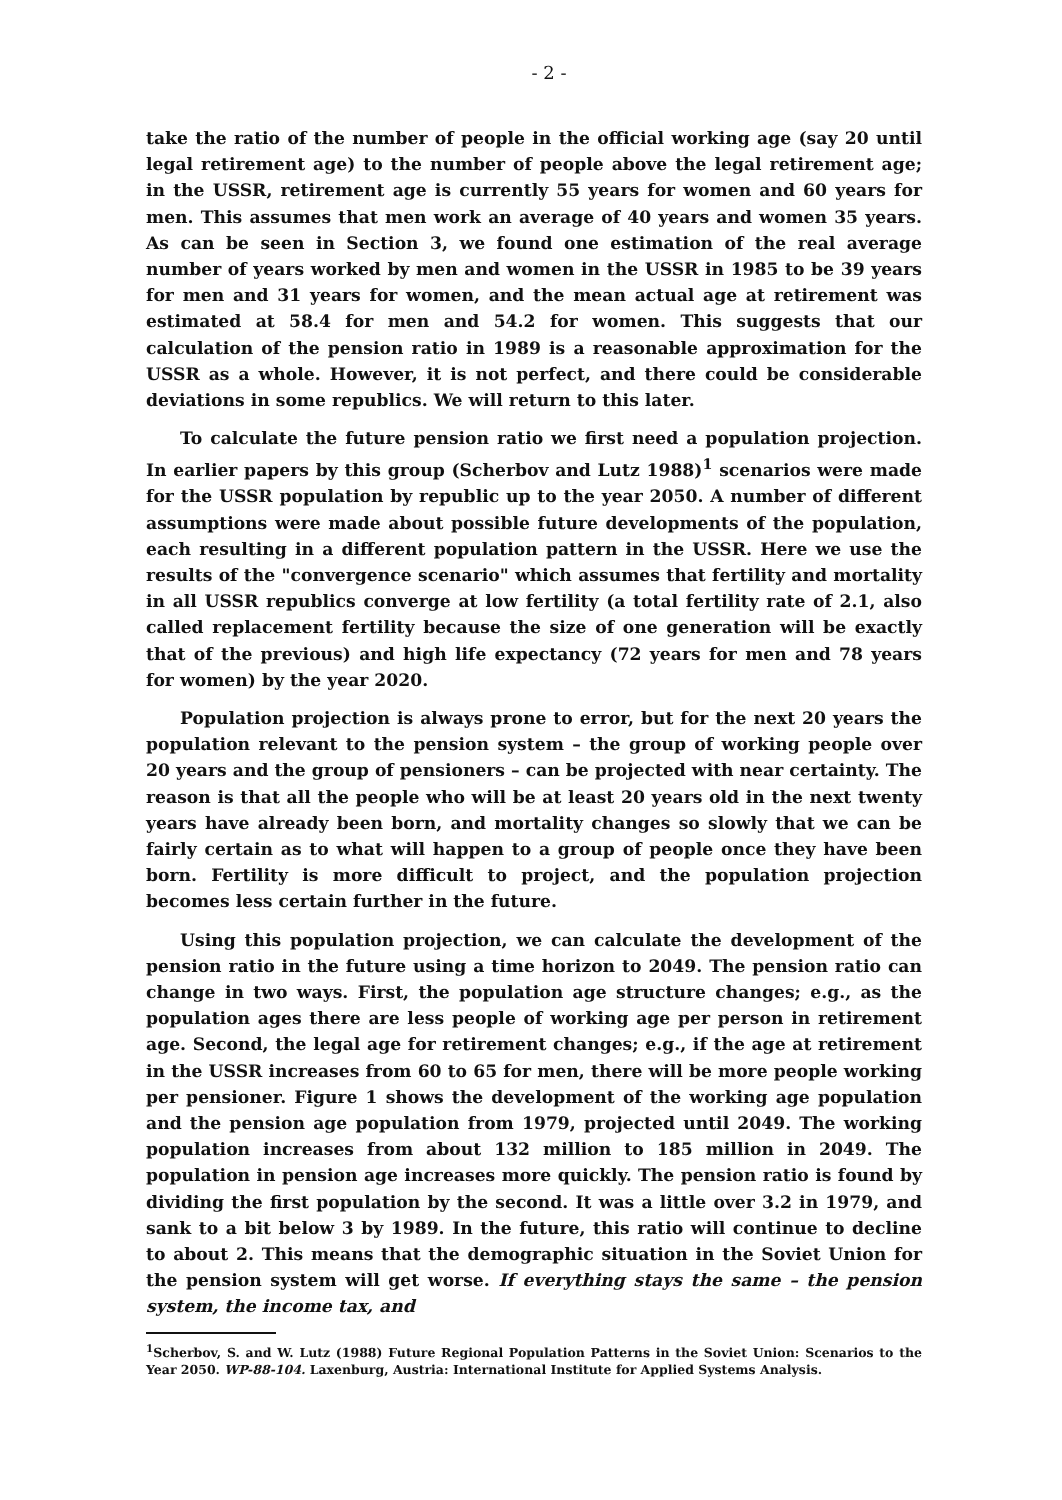- 2 -
take the ratio of the number of people in the official working age (say 20 until legal retirement age) to the number of people above the legal retirement age; in the USSR, retirement age is currently 55 years for women and 60 years for men. This assumes that men work an average of 40 years and women 35 years. As can be seen in Section 3, we found one estimation of the real average number of years worked by men and women in the USSR in 1985 to be 39 years for men and 31 years for women, and the mean actual age at retirement was estimated at 58.4 for men and 54.2 for women. This suggests that our calculation of the pension ratio in 1989 is a reasonable approximation for the USSR as a whole. However, it is not perfect, and there could be considerable deviations in some republics. We will return to this later.
To calculate the future pension ratio we first need a population projection. In earlier papers by this group (Scherbov and Lutz 1988)<sup>1</sup> scenarios were made for the USSR population by republic up to the year 2050. A number of different assumptions were made about possible future developments of the population, each resulting in a different population pattern in the USSR. Here we use the results of the "convergence scenario" which assumes that fertility and mortality in all USSR republics converge at low fertility (a total fertility rate of 2.1, also called replacement fertility because the size of one generation will be exactly that of the previous) and high life expectancy (72 years for men and 78 years for women) by the year 2020.
Population projection is always prone to error, but for the next 20 years the population relevant to the pension system – the group of working people over 20 years and the group of pensioners – can be projected with near certainty. The reason is that all the people who will be at least 20 years old in the next twenty years have already been born, and mortality changes so slowly that we can be fairly certain as to what will happen to a group of people once they have been born. Fertility is more difficult to project, and the population projection becomes less certain further in the future.
Using this population projection, we can calculate the development of the pension ratio in the future using a time horizon to 2049. The pension ratio can change in two ways. First, the population age structure changes; e.g., as the population ages there are less people of working age per person in retirement age. Second, the legal age for retirement changes; e.g., if the age at retirement in the USSR increases from 60 to 65 for men, there will be more people working per pensioner. Figure 1 shows the development of the working age population and the pension age population from 1979, projected until 2049. The working population increases from about 132 million to 185 million in 2049. The population in pension age increases more quickly. The pension ratio is found by dividing the first population by the second. It was a little over 3.2 in 1979, and sank to a bit below 3 by 1989. In the future, this ratio will continue to decline to about 2. This means that the demographic situation in the Soviet Union for the pension system will get worse. If everything stays the same – the pension system, the income tax, and
<sup>1</sup> Scherbov, S. and W. Lutz (1988) Future Regional Population Patterns in the Soviet Union: Scenarios to the Year 2050. WP-88-104. Laxenburg, Austria: International Institute for Applied Systems Analysis.